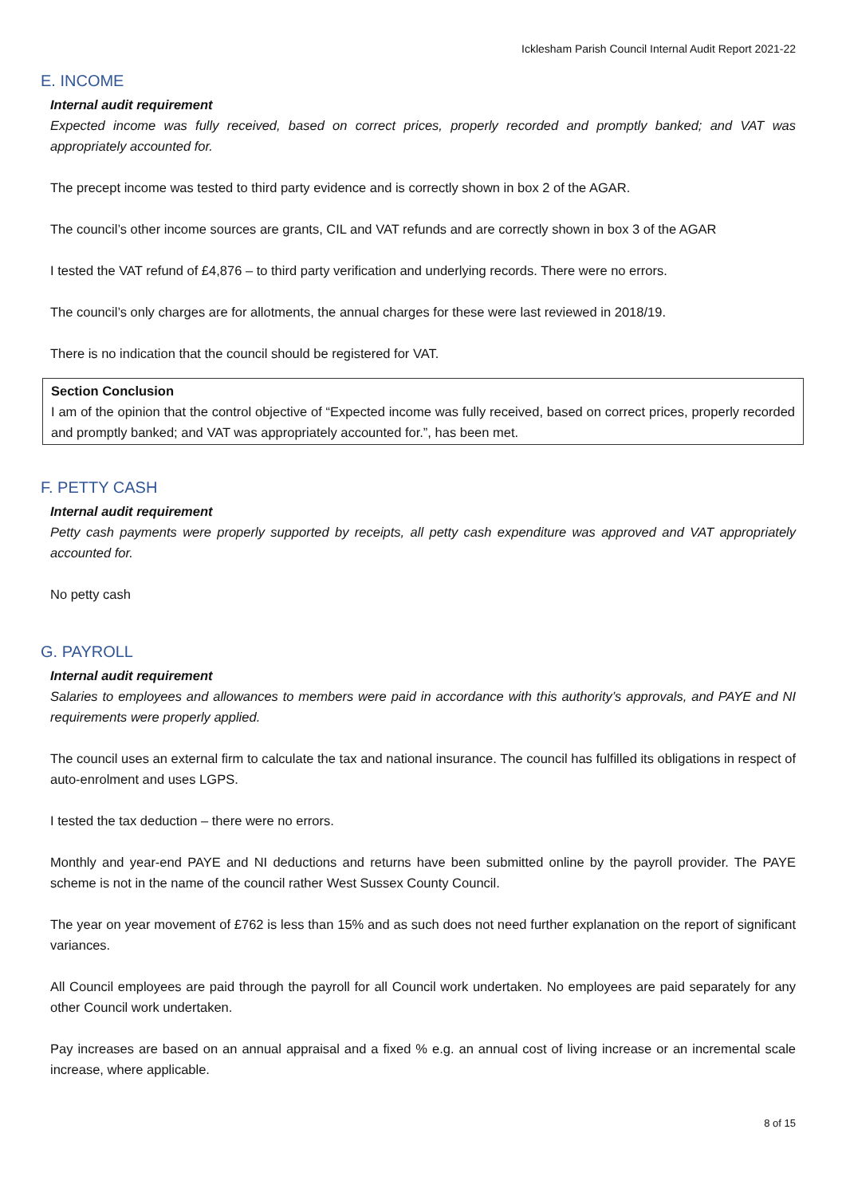Icklesham Parish Council Internal Audit Report 2021-22
E. INCOME
Internal audit requirement
Expected income was fully received, based on correct prices, properly recorded and promptly banked; and VAT was appropriately accounted for.
The precept income was tested to third party evidence and is correctly shown in box 2 of the AGAR.
The council’s other income sources are grants, CIL and VAT refunds and are correctly shown in box 3 of the AGAR
I tested the VAT refund of £4,876 – to third party verification and underlying records. There were no errors.
The council’s only charges are for allotments, the annual charges for these were last reviewed in 2018/19.
There is no indication that the council should be registered for VAT.
Section Conclusion
I am of the opinion that the control objective of “Expected income was fully received, based on correct prices, properly recorded and promptly banked; and VAT was appropriately accounted for.”, has been met.
F. PETTY CASH
Internal audit requirement
Petty cash payments were properly supported by receipts, all petty cash expenditure was approved and VAT appropriately accounted for.
No petty cash
G. PAYROLL
Internal audit requirement
Salaries to employees and allowances to members were paid in accordance with this authority’s approvals, and PAYE and NI requirements were properly applied.
The council uses an external firm to calculate the tax and national insurance. The council has fulfilled its obligations in respect of auto-enrolment and uses LGPS.
I tested the tax deduction – there were no errors.
Monthly and year-end PAYE and NI deductions and returns have been submitted online by the payroll provider. The PAYE scheme is not in the name of the council rather West Sussex County Council.
The year on year movement of £762 is less than 15% and as such does not need further explanation on the report of significant variances.
All Council employees are paid through the payroll for all Council work undertaken. No employees are paid separately for any other Council work undertaken.
Pay increases are based on an annual appraisal and a fixed % e.g. an annual cost of living increase or an incremental scale increase, where applicable.
8 of 15